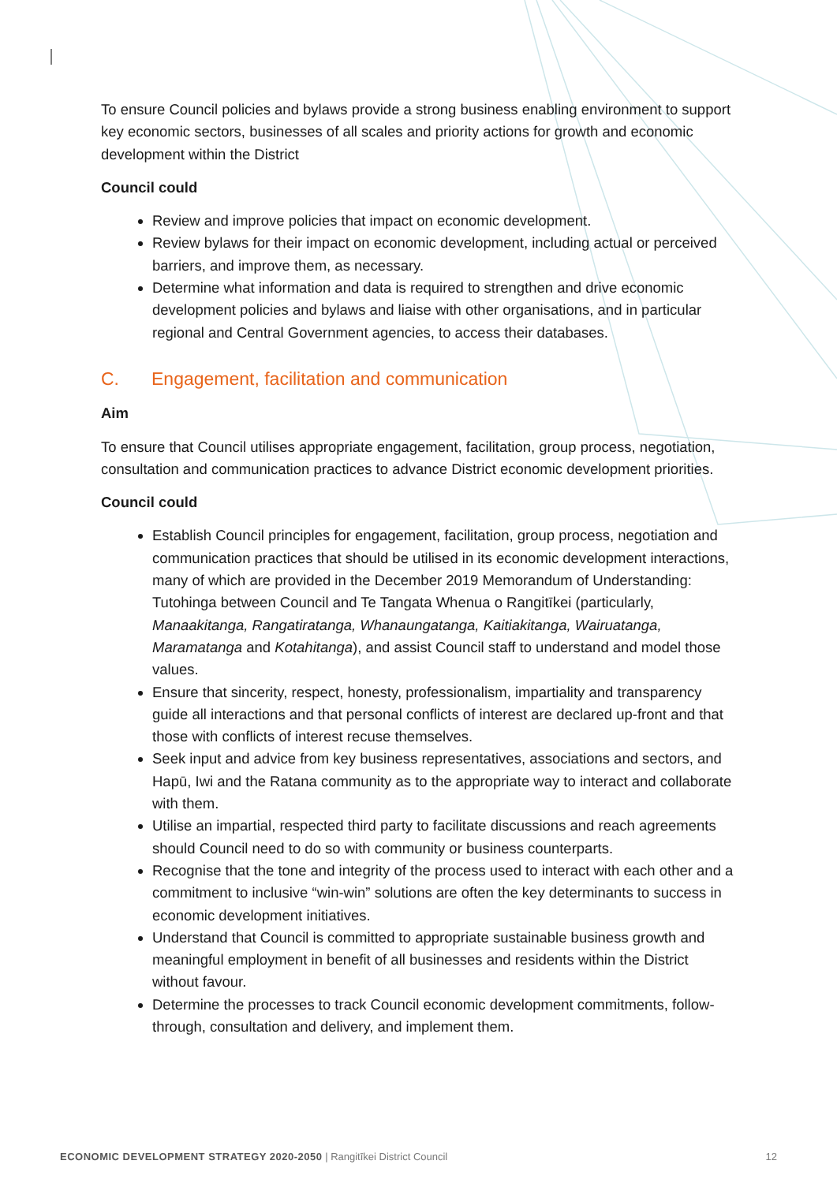To ensure Council policies and bylaws provide a strong business enabling environment to support key economic sectors, businesses of all scales and priority actions for growth and economic development within the District
Council could
Review and improve policies that impact on economic development.
Review bylaws for their impact on economic development, including actual or perceived barriers, and improve them, as necessary.
Determine what information and data is required to strengthen and drive economic development policies and bylaws and liaise with other organisations, and in particular regional and Central Government agencies, to access their databases.
C. Engagement, facilitation and communication
Aim
To ensure that Council utilises appropriate engagement, facilitation, group process, negotiation, consultation and communication practices to advance District economic development priorities.
Council could
Establish Council principles for engagement, facilitation, group process, negotiation and communication practices that should be utilised in its economic development interactions, many of which are provided in the December 2019 Memorandum of Understanding: Tutohinga between Council and Te Tangata Whenua o Rangitīkei (particularly, Manaakitanga, Rangatiratanga, Whanaungatanga, Kaitiakitanga, Wairuatanga, Maramatanga and Kotahitanga), and assist Council staff to understand and model those values.
Ensure that sincerity, respect, honesty, professionalism, impartiality and transparency guide all interactions and that personal conflicts of interest are declared up-front and that those with conflicts of interest recuse themselves.
Seek input and advice from key business representatives, associations and sectors, and Hapū, Iwi and the Ratana community as to the appropriate way to interact and collaborate with them.
Utilise an impartial, respected third party to facilitate discussions and reach agreements should Council need to do so with community or business counterparts.
Recognise that the tone and integrity of the process used to interact with each other and a commitment to inclusive “win-win” solutions are often the key determinants to success in economic development initiatives.
Understand that Council is committed to appropriate sustainable business growth and meaningful employment in benefit of all businesses and residents within the District without favour.
Determine the processes to track Council economic development commitments, follow-through, consultation and delivery, and implement them.
ECONOMIC DEVELOPMENT STRATEGY 2020-2050 | Rangitīkei District Council
12